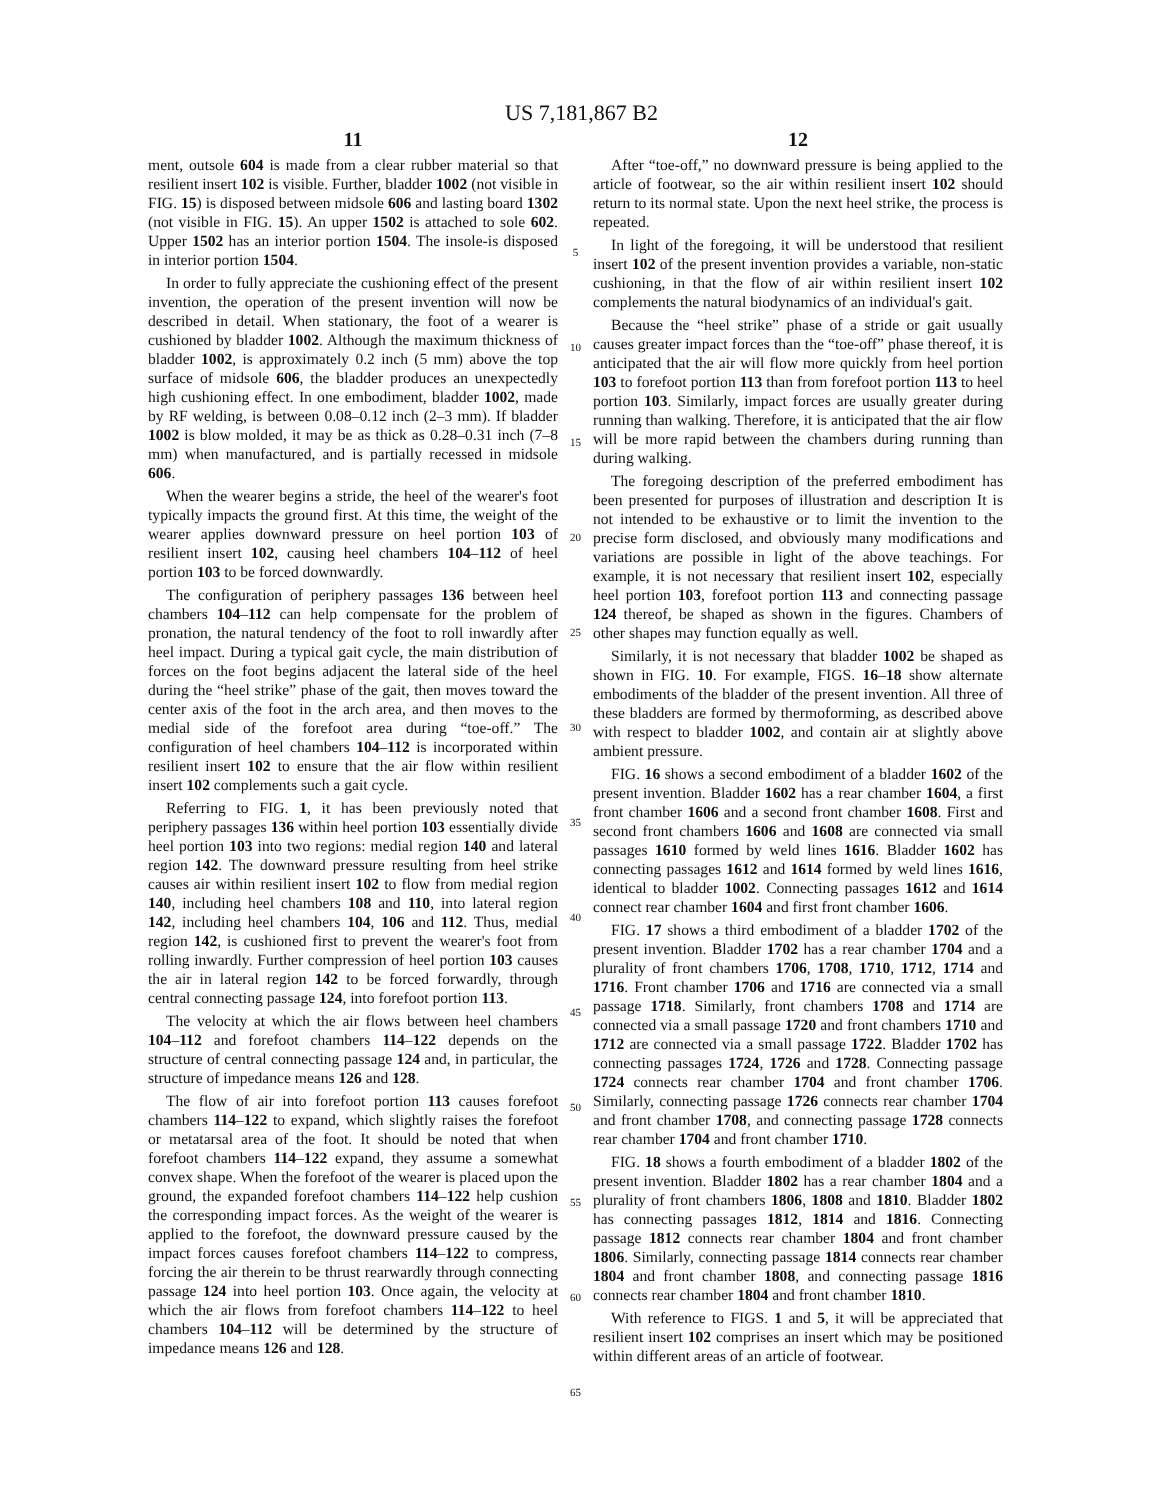US 7,181,867 B2
11
ment, outsole 604 is made from a clear rubber material so that resilient insert 102 is visible. Further, bladder 1002 (not visible in FIG. 15) is disposed between midsole 606 and lasting board 1302 (not visible in FIG. 15). An upper 1502 is attached to sole 602. Upper 1502 has an interior portion 1504. The insole-is disposed in interior portion 1504.
In order to fully appreciate the cushioning effect of the present invention, the operation of the present invention will now be described in detail. When stationary, the foot of a wearer is cushioned by bladder 1002. Although the maximum thickness of bladder 1002, is approximately 0.2 inch (5 mm) above the top surface of midsole 606, the bladder produces an unexpectedly high cushioning effect. In one embodiment, bladder 1002, made by RF welding, is between 0.08–0.12 inch (2–3 mm). If bladder 1002 is blow molded, it may be as thick as 0.28–0.31 inch (7–8 mm) when manufactured, and is partially recessed in midsole 606.
When the wearer begins a stride, the heel of the wearer's foot typically impacts the ground first. At this time, the weight of the wearer applies downward pressure on heel portion 103 of resilient insert 102, causing heel chambers 104–112 of heel portion 103 to be forced downwardly.
The configuration of periphery passages 136 between heel chambers 104–112 can help compensate for the problem of pronation, the natural tendency of the foot to roll inwardly after heel impact. During a typical gait cycle, the main distribution of forces on the foot begins adjacent the lateral side of the heel during the “heel strike” phase of the gait, then moves toward the center axis of the foot in the arch area, and then moves to the medial side of the forefoot area during “toe-off.” The configuration of heel chambers 104–112 is incorporated within resilient insert 102 to ensure that the air flow within resilient insert 102 complements such a gait cycle.
Referring to FIG. 1, it has been previously noted that periphery passages 136 within heel portion 103 essentially divide heel portion 103 into two regions: medial region 140 and lateral region 142. The downward pressure resulting from heel strike causes air within resilient insert 102 to flow from medial region 140, including heel chambers 108 and 110, into lateral region 142, including heel chambers 104, 106 and 112. Thus, medial region 142, is cushioned first to prevent the wearer's foot from rolling inwardly. Further compression of heel portion 103 causes the air in lateral region 142 to be forced forwardly, through central connecting passage 124, into forefoot portion 113.
The velocity at which the air flows between heel chambers 104–112 and forefoot chambers 114–122 depends on the structure of central connecting passage 124 and, in particular, the structure of impedance means 126 and 128.
The flow of air into forefoot portion 113 causes forefoot chambers 114–122 to expand, which slightly raises the forefoot or metatarsal area of the foot. It should be noted that when forefoot chambers 114–122 expand, they assume a somewhat convex shape. When the forefoot of the wearer is placed upon the ground, the expanded forefoot chambers 114–122 help cushion the corresponding impact forces. As the weight of the wearer is applied to the forefoot, the downward pressure caused by the impact forces causes forefoot chambers 114–122 to compress, forcing the air therein to be thrust rearwardly through connecting passage 124 into heel portion 103. Once again, the velocity at which the air flows from forefoot chambers 114–122 to heel chambers 104–112 will be determined by the structure of impedance means 126 and 128.
5
10
15
20
25
30
35
40
45
50
55
60
65
12
After “toe-off,” no downward pressure is being applied to the article of footwear, so the air within resilient insert 102 should return to its normal state. Upon the next heel strike, the process is repeated.
In light of the foregoing, it will be understood that resilient insert 102 of the present invention provides a variable, non-static cushioning, in that the flow of air within resilient insert 102 complements the natural biodynamics of an individual's gait.
Because the “heel strike” phase of a stride or gait usually causes greater impact forces than the “toe-off” phase thereof, it is anticipated that the air will flow more quickly from heel portion 103 to forefoot portion 113 than from forefoot portion 113 to heel portion 103. Similarly, impact forces are usually greater during running than walking. Therefore, it is anticipated that the air flow will be more rapid between the chambers during running than during walking.
The foregoing description of the preferred embodiment has been presented for purposes of illustration and description It is not intended to be exhaustive or to limit the invention to the precise form disclosed, and obviously many modifications and variations are possible in light of the above teachings. For example, it is not necessary that resilient insert 102, especially heel portion 103, forefoot portion 113 and connecting passage 124 thereof, be shaped as shown in the figures. Chambers of other shapes may function equally as well.
Similarly, it is not necessary that bladder 1002 be shaped as shown in FIG. 10. For example, FIGS. 16–18 show alternate embodiments of the bladder of the present invention. All three of these bladders are formed by thermoforming, as described above with respect to bladder 1002, and contain air at slightly above ambient pressure.
FIG. 16 shows a second embodiment of a bladder 1602 of the present invention. Bladder 1602 has a rear chamber 1604, a first front chamber 1606 and a second front chamber 1608. First and second front chambers 1606 and 1608 are connected via small passages 1610 formed by weld lines 1616. Bladder 1602 has connecting passages 1612 and 1614 formed by weld lines 1616, identical to bladder 1002. Connecting passages 1612 and 1614 connect rear chamber 1604 and first front chamber 1606.
FIG. 17 shows a third embodiment of a bladder 1702 of the present invention. Bladder 1702 has a rear chamber 1704 and a plurality of front chambers 1706, 1708, 1710, 1712, 1714 and 1716. Front chamber 1706 and 1716 are connected via a small passage 1718. Similarly, front chambers 1708 and 1714 are connected via a small passage 1720 and front chambers 1710 and 1712 are connected via a small passage 1722. Bladder 1702 has connecting passages 1724, 1726 and 1728. Connecting passage 1724 connects rear chamber 1704 and front chamber 1706. Similarly, connecting passage 1726 connects rear chamber 1704 and front chamber 1708, and connecting passage 1728 connects rear chamber 1704 and front chamber 1710.
FIG. 18 shows a fourth embodiment of a bladder 1802 of the present invention. Bladder 1802 has a rear chamber 1804 and a plurality of front chambers 1806, 1808 and 1810. Bladder 1802 has connecting passages 1812, 1814 and 1816. Connecting passage 1812 connects rear chamber 1804 and front chamber 1806. Similarly, connecting passage 1814 connects rear chamber 1804 and front chamber 1808, and connecting passage 1816 connects rear chamber 1804 and front chamber 1810.
With reference to FIGS. 1 and 5, it will be appreciated that resilient insert 102 comprises an insert which may be positioned within different areas of an article of footwear.